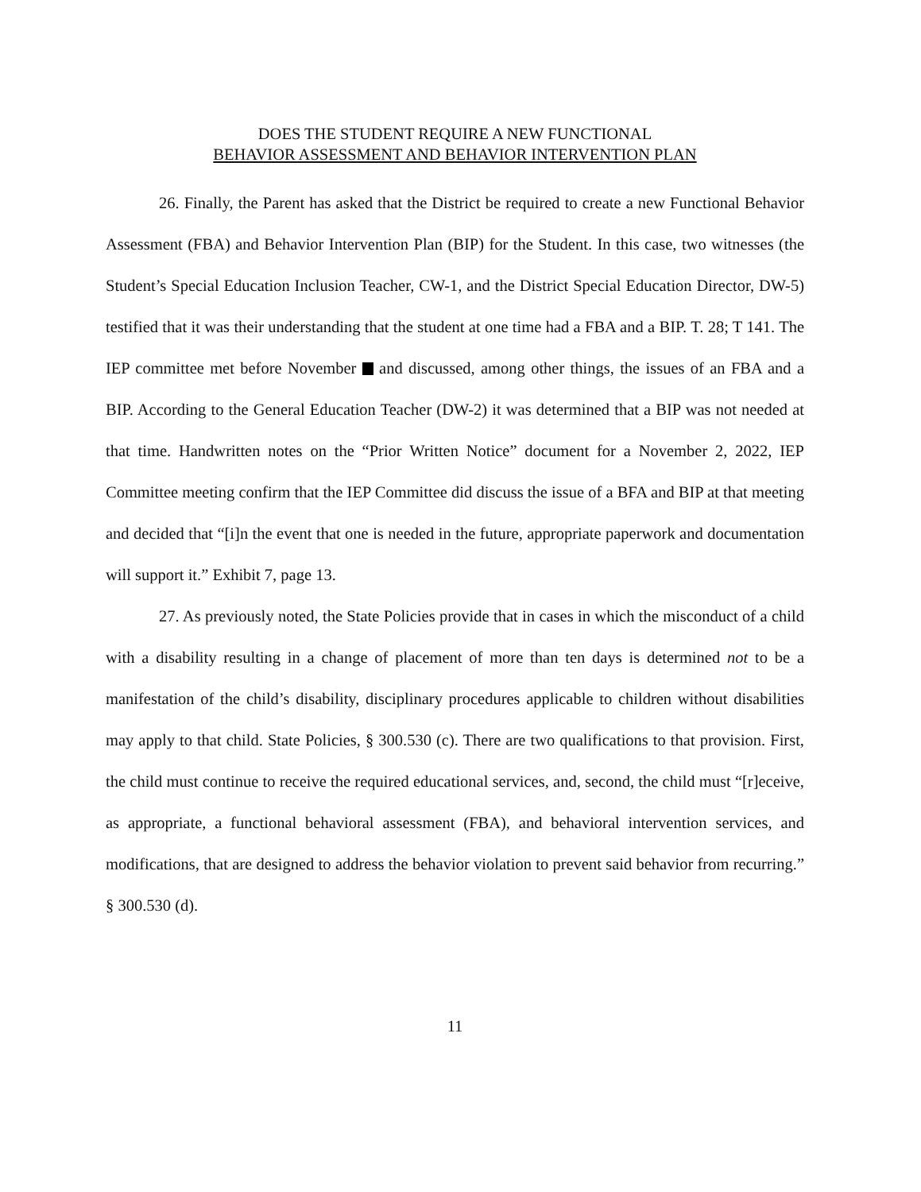DOES THE STUDENT REQUIRE A NEW FUNCTIONAL
BEHAVIOR ASSESSMENT AND BEHAVIOR INTERVENTION PLAN
26. Finally, the Parent has asked that the District be required to create a new Functional Behavior Assessment (FBA) and Behavior Intervention Plan (BIP) for the Student. In this case, two witnesses (the Student’s Special Education Inclusion Teacher, CW-1, and the District Special Education Director, DW-5) testified that it was their understanding that the student at one time had a FBA and a BIP. T. 28; T 141. The IEP committee met before November and discussed, among other things, the issues of an FBA and a BIP. According to the General Education Teacher (DW-2) it was determined that a BIP was not needed at that time. Handwritten notes on the “Prior Written Notice” document for a November 2, 2022, IEP Committee meeting confirm that the IEP Committee did discuss the issue of a BFA and BIP at that meeting and decided that “[i]n the event that one is needed in the future, appropriate paperwork and documentation will support it.” Exhibit 7, page 13.
27. As previously noted, the State Policies provide that in cases in which the misconduct of a child with a disability resulting in a change of placement of more than ten days is determined not to be a manifestation of the child’s disability, disciplinary procedures applicable to children without disabilities may apply to that child. State Policies, § 300.530 (c). There are two qualifications to that provision. First, the child must continue to receive the required educational services, and, second, the child must “[r]eceive, as appropriate, a functional behavioral assessment (FBA), and behavioral intervention services, and modifications, that are designed to address the behavior violation to prevent said behavior from recurring.” § 300.530 (d).
11